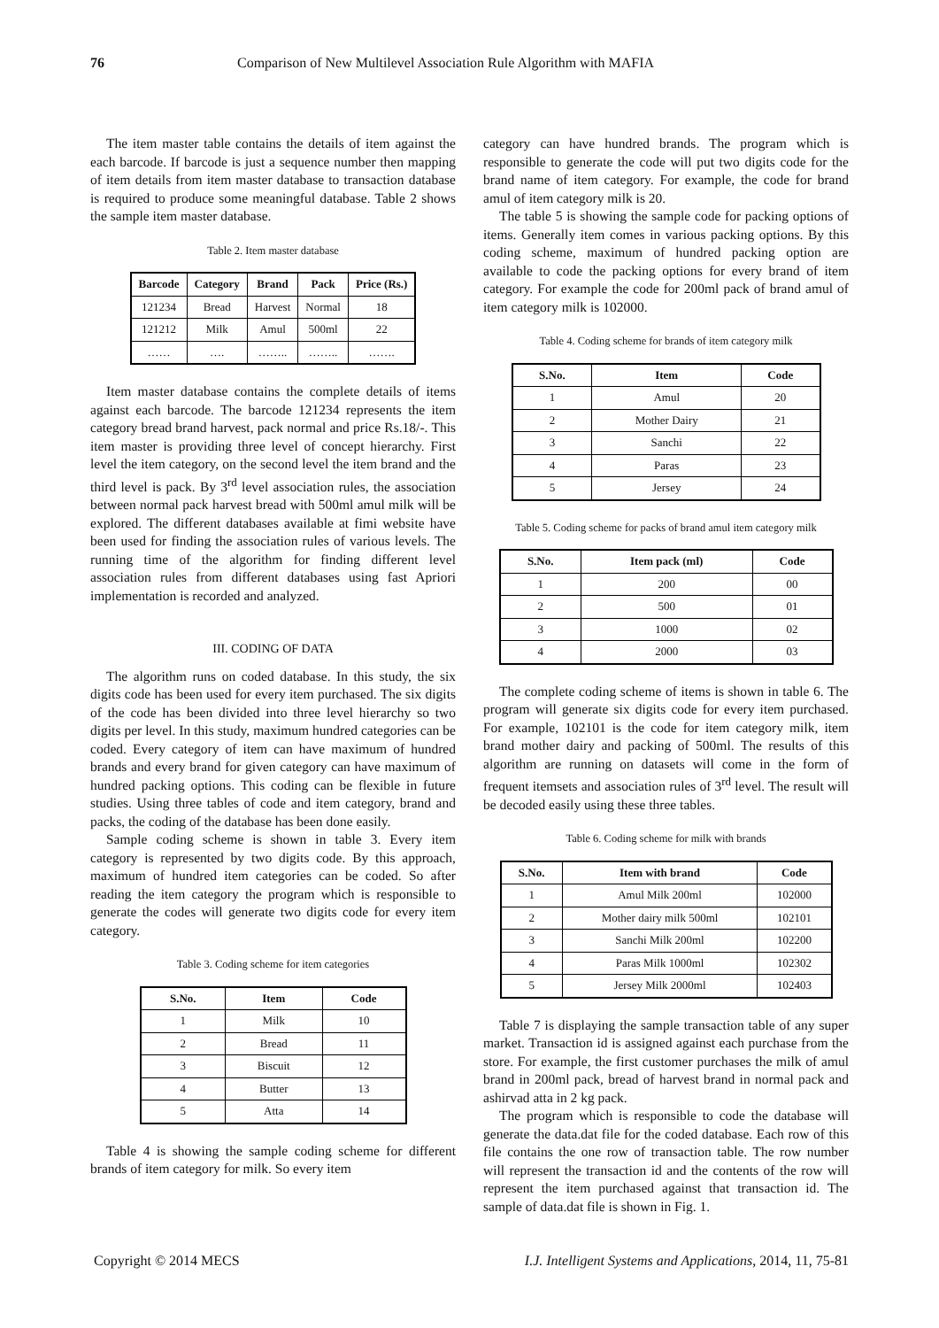76 Comparison of New Multilevel Association Rule Algorithm with MAFIA
The item master table contains the details of item against the each barcode. If barcode is just a sequence number then mapping of item details from item master database to transaction database is required to produce some meaningful database. Table 2 shows the sample item master database.
Table 2. Item master database
| Barcode | Category | Brand | Pack | Price (Rs.) |
| --- | --- | --- | --- | --- |
| 121234 | Bread | Harvest | Normal | 18 |
| 121212 | Milk | Amul | 500ml | 22 |
| …… | …. | …….. | …….. | ……. |
Item master database contains the complete details of items against each barcode. The barcode 121234 represents the item category bread brand harvest, pack normal and price Rs.18/-. This item master is providing three level of concept hierarchy. First level the item category, on the second level the item brand and the third level is pack. By 3<sup>rd</sup> level association rules, the association between normal pack harvest bread with 500ml amul milk will be explored. The different databases available at fimi website have been used for finding the association rules of various levels. The running time of the algorithm for finding different level association rules from different databases using fast Apriori implementation is recorded and analyzed.
III. CODING OF DATA
The algorithm runs on coded database. In this study, the six digits code has been used for every item purchased. The six digits of the code has been divided into three level hierarchy so two digits per level. In this study, maximum hundred categories can be coded. Every category of item can have maximum of hundred brands and every brand for given category can have maximum of hundred packing options. This coding can be flexible in future studies. Using three tables of code and item category, brand and packs, the coding of the database has been done easily.
Sample coding scheme is shown in table 3. Every item category is represented by two digits code. By this approach, maximum of hundred item categories can be coded. So after reading the item category the program which is responsible to generate the codes will generate two digits code for every item category.
Table 3. Coding scheme for item categories
| S.No. | Item | Code |
| --- | --- | --- |
| 1 | Milk | 10 |
| 2 | Bread | 11 |
| 3 | Biscuit | 12 |
| 4 | Butter | 13 |
| 5 | Atta | 14 |
Table 4 is showing the sample coding scheme for different brands of item category for milk. So every item
category can have hundred brands. The program which is responsible to generate the code will put two digits code for the brand name of item category. For example, the code for brand amul of item category milk is 20.
The table 5 is showing the sample code for packing options of items. Generally item comes in various packing options. By this coding scheme, maximum of hundred packing option are available to code the packing options for every brand of item category. For example the code for 200ml pack of brand amul of item category milk is 102000.
Table 4. Coding scheme for brands of item category milk
| S.No. | Item | Code |
| --- | --- | --- |
| 1 | Amul | 20 |
| 2 | Mother Dairy | 21 |
| 3 | Sanchi | 22 |
| 4 | Paras | 23 |
| 5 | Jersey | 24 |
Table 5. Coding scheme for packs of brand amul item category milk
| S.No. | Item pack (ml) | Code |
| --- | --- | --- |
| 1 | 200 | 00 |
| 2 | 500 | 01 |
| 3 | 1000 | 02 |
| 4 | 2000 | 03 |
The complete coding scheme of items is shown in table 6. The program will generate six digits code for every item purchased. For example, 102101 is the code for item category milk, item brand mother dairy and packing of 500ml. The results of this algorithm are running on datasets will come in the form of frequent itemsets and association rules of 3<sup>rd</sup> level. The result will be decoded easily using these three tables.
Table 6. Coding scheme for milk with brands
| S.No. | Item with brand | Code |
| --- | --- | --- |
| 1 | Amul Milk 200ml | 102000 |
| 2 | Mother dairy milk 500ml | 102101 |
| 3 | Sanchi Milk 200ml | 102200 |
| 4 | Paras Milk 1000ml | 102302 |
| 5 | Jersey Milk 2000ml | 102403 |
Table 7 is displaying the sample transaction table of any super market. Transaction id is assigned against each purchase from the store. For example, the first customer purchases the milk of amul brand in 200ml pack, bread of harvest brand in normal pack and ashirvad atta in 2 kg pack.
The program which is responsible to code the database will generate the data.dat file for the coded database. Each row of this file contains the one row of transaction table. The row number will represent the transaction id and the contents of the row will represent the item purchased against that transaction id. The sample of data.dat file is shown in Fig. 1.
Copyright © 2014 MECS I.J. Intelligent Systems and Applications, 2014, 11, 75-81